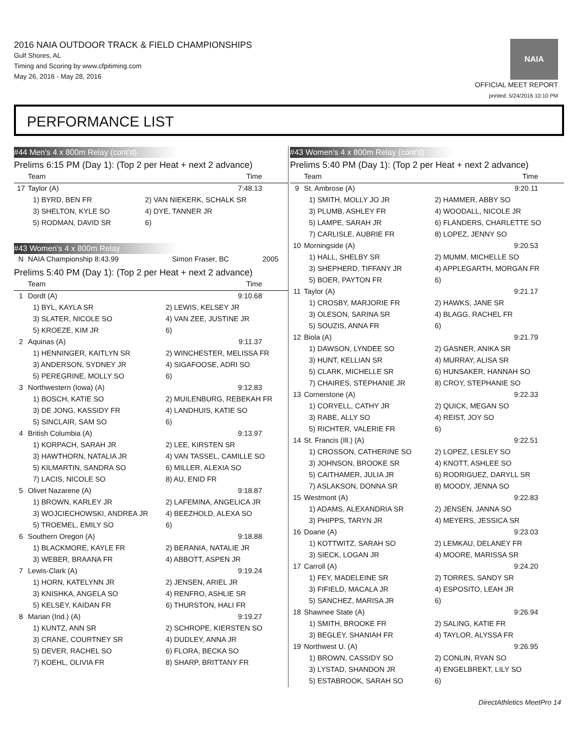2016 NAIA OUTDOOR TRACK & FIELD CHAMPIONSHIPS
Gulf Shores, AL
Timing and Scoring by www.cfpitiming.com
May 26, 2016 - May 28, 2016
NAIA
OFFICIAL MEET REPORT
printed: 5/24/2016 10:10 PM
PERFORMANCE LIST
#44 Men's 4 x 800m Relay (cont'd)
Prelims 6:15 PM (Day 1): (Top 2 per Heat + next 2 advance)
| | Team | Time |
| --- | --- | --- |
| 17 | Taylor (A) | 7:48.13 |
| | 1) BYRD, BEN FR | 2) VAN NIEKERK, SCHALK SR |
| | 3) SHELTON, KYLE SO | 4) DYE, TANNER JR |
| | 5) RODMAN, DAVID SR | 6) |
#43 Women's 4 x 800m Relay
| N | NAIA Championship 8:43.99 | Simon Fraser, BC | 2005 |
Prelims 5:40 PM (Day 1): (Top 2 per Heat + next 2 advance)
| | Team | Time |
| --- | --- | --- |
| 1 | Dordt (A) | 9:10.68 |
| | 1) BYL, KAYLA SR | 2) LEWIS, KELSEY JR |
| | 3) SLATER, NICOLE SO | 4) VAN ZEE, JUSTINE JR |
| | 5) KROEZE, KIM JR | 6) |
| 2 | Aquinas (A) | 9:11.37 |
| | 1) HENNINGER, KAITLYN SR | 2) WINCHESTER, MELISSA FR |
| | 3) ANDERSON, SYDNEY JR | 4) SIGAFOOSE, ADRI SO |
| | 5) PEREGRINE, MOLLY SO | 6) |
| 3 | Northwestern (Iowa) (A) | 9:12.83 |
| | 1) BOSCH, KATIE SO | 2) MUILENBURG, REBEKAH FR |
| | 3) DE JONG, KASSIDY FR | 4) LANDHUIS, KATIE SO |
| | 5) SINCLAIR, SAM SO | 6) |
| 4 | British Columbia (A) | 9:13.97 |
| | 1) KORPACH, SARAH JR | 2) LEE, KIRSTEN SR |
| | 3) HAWTHORN, NATALIA JR | 4) VAN TASSEL, CAMILLE SO |
| | 5) KILMARTIN, SANDRA SO | 6) MILLER, ALEXIA SO |
| | 7) LACIS, NICOLE SO | 8) AU, ENID FR |
| 5 | Olivet Nazarene (A) | 9:18.87 |
| | 1) BROWN, KARLEY JR | 2) LAFEMINA, ANGELICA JR |
| | 3) WOJCIECHOWSKI, ANDREA JR | 4) BEEZHOLD, ALEXA SO |
| | 5) TROEMEL, EMILY SO | 6) |
| 6 | Southern Oregon (A) | 9:18.88 |
| | 1) BLACKMORE, KAYLE FR | 2) BERANIA, NATALIE JR |
| | 3) WEBER, BRAANA FR | 4) ABBOTT, ASPEN JR |
| 7 | Lewis-Clark (A) | 9:19.24 |
| | 1) HORN, KATELYNN JR | 2) JENSEN, ARIEL JR |
| | 3) KNISHKA, ANGELA SO | 4) RENFRO, ASHLIE SR |
| | 5) KELSEY, KAIDAN FR | 6) THURSTON, HALI FR |
| 8 | Marian (Ind.) (A) | 9:19.27 |
| | 1) KUNTZ, ANN SR | 2) SCHROPE, KIERSTEN SO |
| | 3) CRANE, COURTNEY SR | 4) DUDLEY, ANNA JR |
| | 5) DEVER, RACHEL SO | 6) FLORA, BECKA SO |
| | 7) KOEHL, OLIVIA FR | 8) SHARP, BRITTANY FR |
#43 Women's 4 x 800m Relay (cont'd)
Prelims 5:40 PM (Day 1): (Top 2 per Heat + next 2 advance)
| | Team | Time |
| --- | --- | --- |
| 9 | St. Ambrose (A) | 9:20.11 |
| | 1) SMITH, MOLLY JO JR | 2) HAMMER, ABBY SO |
| | 3) PLUMB, ASHLEY FR | 4) WOODALL, NICOLE JR |
| | 5) LAMPE, SARAH JR | 6) FLANDERS, CHARLETTE SO |
| | 7) CARLISLE, AUBRIE FR | 8) LOPEZ, JENNY SO |
| 10 | Morningside (A) | 9:20.53 |
| | 1) HALL, SHELBY SR | 2) MUMM, MICHELLE SO |
| | 3) SHEPHERD, TIFFANY JR | 4) APPLEGARTH, MORGAN FR |
| | 5) BOER, PAYTON FR | 6) |
| 11 | Taylor (A) | 9:21.17 |
| | 1) CROSBY, MARJORIE FR | 2) HAWKS, JANE SR |
| | 3) OLESON, SARINA SR | 4) BLAGG, RACHEL FR |
| | 5) SOUZIS, ANNA FR | 6) |
| 12 | Biola (A) | 9:21.79 |
| | 1) DAWSON, LYNDEE SO | 2) GASNER, ANIKA SR |
| | 3) HUNT, KELLIAN SR | 4) MURRAY, ALISA SR |
| | 5) CLARK, MICHELLE SR | 6) HUNSAKER, HANNAH SO |
| | 7) CHAIRES, STEPHANIE JR | 8) CROY, STEPHANIE SO |
| 13 | Cornerstone (A) | 9:22.33 |
| | 1) CORYELL, CATHY JR | 2) QUICK, MEGAN SO |
| | 3) RABE, ALLY SO | 4) REIST, JOY SO |
| | 5) RICHTER, VALERIE FR | 6) |
| 14 | St. Francis (Ill.) (A) | 9:22.51 |
| | 1) CROSSON, CATHERINE SO | 2) LOPEZ, LESLEY SO |
| | 3) JOHNSON, BROOKE SR | 4) KNOTT, ASHLEE SO |
| | 5) CAITHAMER, JULIA JR | 6) RODRIGUEZ, DARYLL SR |
| | 7) ASLAKSON, DONNA SR | 8) MOODY, JENNA SO |
| 15 | Westmont (A) | 9:22.83 |
| | 1) ADAMS, ALEXANDRIA SR | 2) JENSEN, JANNA SO |
| | 3) PHIPPS, TARYN JR | 4) MEYERS, JESSICA SR |
| 16 | Doane (A) | 9:23.03 |
| | 1) KOTTWITZ, SARAH SO | 2) LEMKAU, DELANEY FR |
| | 3) SIECK, LOGAN JR | 4) MOORE, MARISSA SR |
| 17 | Carroll (A) | 9:24.20 |
| | 1) FEY, MADELEINE SR | 2) TORRES, SANDY SR |
| | 3) FIFIELD, MACALA JR | 4) ESPOSITO, LEAH JR |
| | 5) SANCHEZ, MARISA JR | 6) |
| 18 | Shawnee State (A) | 9:26.94 |
| | 1) SMITH, BROOKE FR | 2) SALING, KATIE FR |
| | 3) BEGLEY, SHANIAH FR | 4) TAYLOR, ALYSSA FR |
| 19 | Northwest U. (A) | 9:26.95 |
| | 1) BROWN, CASSIDY SO | 2) CONLIN, RYAN SO |
| | 3) LYSTAD, SHANDON JR | 4) ENGELBREKT, LILY SO |
| | 5) ESTABROOK, SARAH SO | 6) |
DirectAthletics MeetPro 14